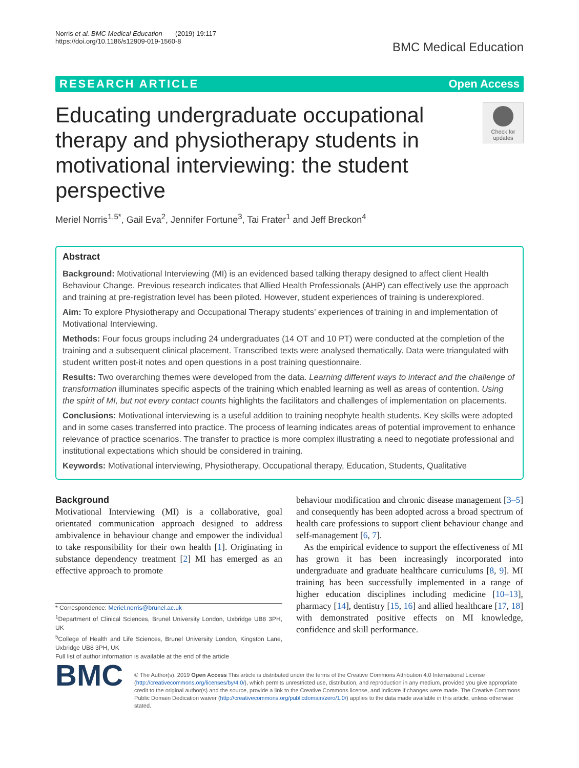Norris et al. BMC Medical Education (2019) 19:117
https://doi.org/10.1186/s12909-019-1560-8
BMC Medical Education
RESEARCH ARTICLE Open Access
Educating undergraduate occupational therapy and physiotherapy students in motivational interviewing: the student perspective
Check for updates
Meriel Norris<sup>1,5*</sup>, Gail Eva<sup>2</sup>, Jennifer Fortune<sup>3</sup>, Tai Frater<sup>1</sup> and Jeff Breckon<sup>4</sup>
Abstract
Background: Motivational Interviewing (MI) is an evidenced based talking therapy designed to affect client Health Behaviour Change. Previous research indicates that Allied Health Professionals (AHP) can effectively use the approach and training at pre-registration level has been piloted. However, student experiences of training is underexplored.
Aim: To explore Physiotherapy and Occupational Therapy students’ experiences of training in and implementation of Motivational Interviewing.
Methods: Four focus groups including 24 undergraduates (14 OT and 10 PT) were conducted at the completion of the training and a subsequent clinical placement. Transcribed texts were analysed thematically. Data were triangulated with student written post-it notes and open questions in a post training questionnaire.
Results: Two overarching themes were developed from the data. Learning different ways to interact and the challenge of transformation illuminates specific aspects of the training which enabled learning as well as areas of contention. Using the spirit of MI, but not every contact counts highlights the facilitators and challenges of implementation on placements.
Conclusions: Motivational interviewing is a useful addition to training neophyte health students. Key skills were adopted and in some cases transferred into practice. The process of learning indicates areas of potential improvement to enhance relevance of practice scenarios. The transfer to practice is more complex illustrating a need to negotiate professional and institutional expectations which should be considered in training.
Keywords: Motivational interviewing, Physiotherapy, Occupational therapy, Education, Students, Qualitative
Background
Motivational Interviewing (MI) is a collaborative, goal orientated communication approach designed to address ambivalence in behaviour change and empower the individual to take responsibility for their own health [1]. Originating in substance dependency treatment [2] MI has emerged as an effective approach to promote
* Correspondence: Meriel.norris@brunel.ac.uk
<sup>1</sup> Department of Clinical Sciences, Brunel University London, Uxbridge UB8 3PH, UK
<sup>5</sup> College of Health and Life Sciences, Brunel University London, Kingston Lane, Uxbridge UB8 3PH, UK
Full list of author information is available at the end of the article
behaviour modification and chronic disease management [3–5] and consequently has been adopted across a broad spectrum of health care professions to support client behaviour change and self-management [6, 7].
As the empirical evidence to support the effectiveness of MI has grown it has been increasingly incorporated into undergraduate and graduate healthcare curriculums [8, 9]. MI training has been successfully implemented in a range of higher education disciplines including medicine [10–13], pharmacy [14], dentistry [15, 16] and allied healthcare [17, 18] with demonstrated positive effects on MI knowledge, confidence and skill performance.
BMC
© The Author(s). 2019 Open Access This article is distributed under the terms of the Creative Commons Attribution 4.0 International License (http://creativecommons.org/licenses/by/4.0/), which permits unrestricted use, distribution, and reproduction in any medium, provided you give appropriate credit to the original author(s) and the source, provide a link to the Creative Commons license, and indicate if changes were made. The Creative Commons Public Domain Dedication waiver (http://creativecommons.org/publicdomain/zero/1.0/) applies to the data made available in this article, unless otherwise stated.